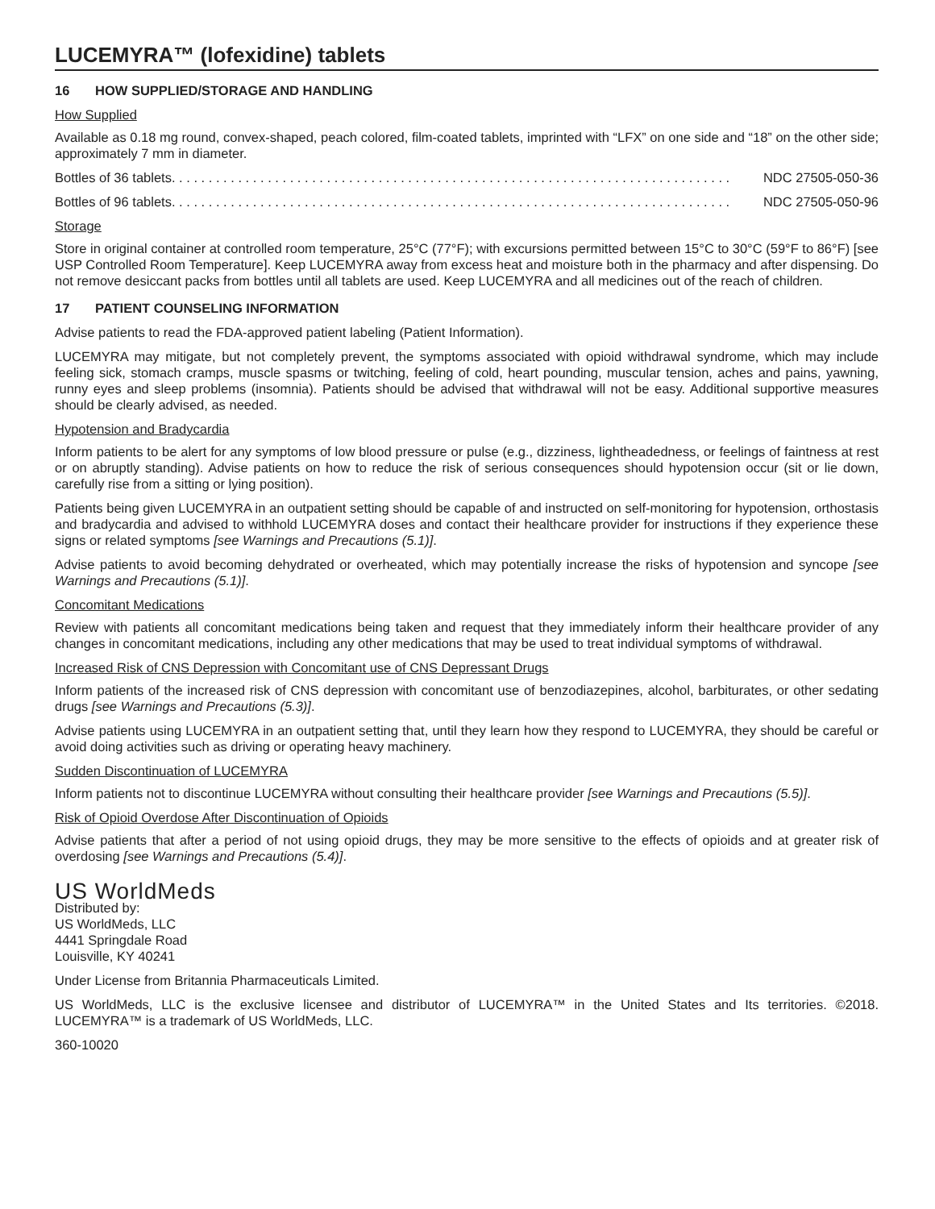LUCEMYRA™ (lofexidine) tablets
16 HOW SUPPLIED/STORAGE AND HANDLING
How Supplied
Available as 0.18 mg round, convex-shaped, peach colored, film-coated tablets, imprinted with “LFX” on one side and “18” on the other side; approximately 7 mm in diameter.
Bottles of 36 tablets . . . . . . . . . . . . . . . . . . . . . . . . . . . . . . . . . . . . . . . . . . . . . . . . . . . . . . . . . . . . . . . . . . . . . . . . . . . . NDC 27505-050-36
Bottles of 96 tablets . . . . . . . . . . . . . . . . . . . . . . . . . . . . . . . . . . . . . . . . . . . . . . . . . . . . . . . . . . . . . . . . . . . . . . . . . . . . NDC 27505-050-96
Storage
Store in original container at controlled room temperature, 25°C (77°F); with excursions permitted between 15°C to 30°C (59°F to 86°F) [see USP Controlled Room Temperature]. Keep LUCEMYRA away from excess heat and moisture both in the pharmacy and after dispensing. Do not remove desiccant packs from bottles until all tablets are used. Keep LUCEMYRA and all medicines out of the reach of children.
17 PATIENT COUNSELING INFORMATION
Advise patients to read the FDA-approved patient labeling (Patient Information).
LUCEMYRA may mitigate, but not completely prevent, the symptoms associated with opioid withdrawal syndrome, which may include feeling sick, stomach cramps, muscle spasms or twitching, feeling of cold, heart pounding, muscular tension, aches and pains, yawning, runny eyes and sleep problems (insomnia). Patients should be advised that withdrawal will not be easy. Additional supportive measures should be clearly advised, as needed.
Hypotension and Bradycardia
Inform patients to be alert for any symptoms of low blood pressure or pulse (e.g., dizziness, lightheadedness, or feelings of faintness at rest or on abruptly standing). Advise patients on how to reduce the risk of serious consequences should hypotension occur (sit or lie down, carefully rise from a sitting or lying position).
Patients being given LUCEMYRA in an outpatient setting should be capable of and instructed on self-monitoring for hypotension, orthostasis and bradycardia and advised to withhold LUCEMYRA doses and contact their healthcare provider for instructions if they experience these signs or related symptoms [see Warnings and Precautions (5.1)].
Advise patients to avoid becoming dehydrated or overheated, which may potentially increase the risks of hypotension and syncope [see Warnings and Precautions (5.1)].
Concomitant Medications
Review with patients all concomitant medications being taken and request that they immediately inform their healthcare provider of any changes in concomitant medications, including any other medications that may be used to treat individual symptoms of withdrawal.
Increased Risk of CNS Depression with Concomitant use of CNS Depressant Drugs
Inform patients of the increased risk of CNS depression with concomitant use of benzodiazepines, alcohol, barbiturates, or other sedating drugs [see Warnings and Precautions (5.3)].
Advise patients using LUCEMYRA in an outpatient setting that, until they learn how they respond to LUCEMYRA, they should be careful or avoid doing activities such as driving or operating heavy machinery.
Sudden Discontinuation of LUCEMYRA
Inform patients not to discontinue LUCEMYRA without consulting their healthcare provider [see Warnings and Precautions (5.5)].
Risk of Opioid Overdose After Discontinuation of Opioids
Advise patients that after a period of not using opioid drugs, they may be more sensitive to the effects of opioids and at greater risk of overdosing [see Warnings and Precautions (5.4)].
US WorldMeds
Distributed by:
US WorldMeds, LLC
4441 Springdale Road
Louisville, KY 40241
Under License from Britannia Pharmaceuticals Limited.
US WorldMeds, LLC is the exclusive licensee and distributor of LUCEMYRA™ in the United States and Its territories. ©2018. LUCEMYRA™ is a trademark of US WorldMeds, LLC.
360-10020